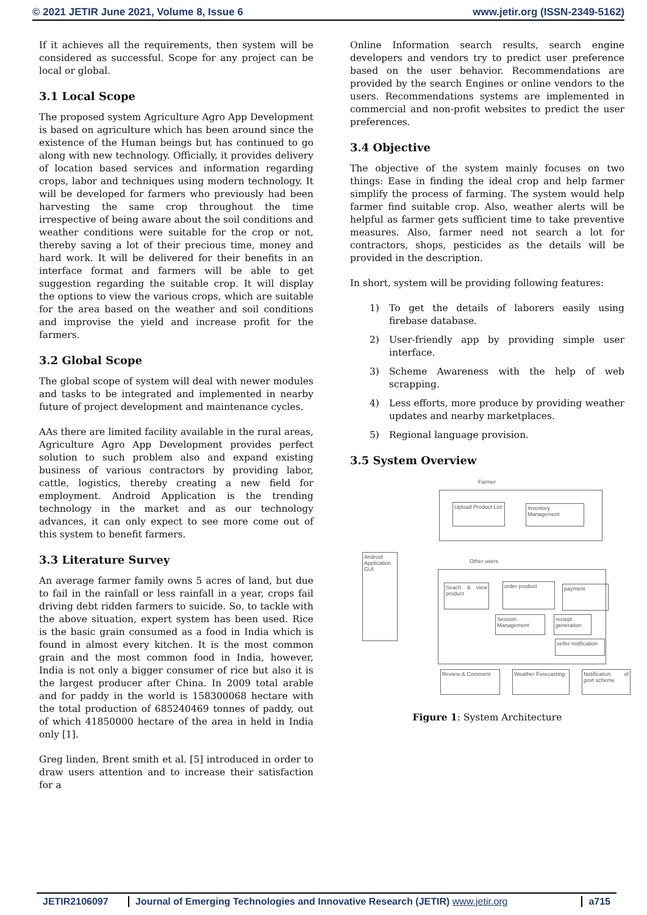© 2021 JETIR June 2021, Volume 8, Issue 6 www.jetir.org (ISSN-2349-5162)
If it achieves all the requirements, then system will be considered as successful. Scope for any project can be local or global.
3.1 Local Scope
The proposed system Agriculture Agro App Development is based on agriculture which has been around since the existence of the Human beings but has continued to go along with new technology. Officially, it provides delivery of location based services and information regarding crops, labor and techniques using modern technology. It will be developed for farmers who previously had been harvesting the same crop throughout the time irrespective of being aware about the soil conditions and weather conditions were suitable for the crop or not, thereby saving a lot of their precious time, money and hard work. It will be delivered for their benefits in an interface format and farmers will be able to get suggestion regarding the suitable crop. It will display the options to view the various crops, which are suitable for the area based on the weather and soil conditions and improvise the yield and increase profit for the farmers.
3.2 Global Scope
The global scope of system will deal with newer modules and tasks to be integrated and implemented in nearby future of project development and maintenance cycles.
AAs there are limited facility available in the rural areas, Agriculture Agro App Development provides perfect solution to such problem also and expand existing business of various contractors by providing labor, cattle, logistics, thereby creating a new field for employment. Android Application is the trending technology in the market and as our technology advances, it can only expect to see more come out of this system to benefit farmers.
3.3 Literature Survey
An average farmer family owns 5 acres of land, but due to fail in the rainfall or less rainfall in a year, crops fail driving debt ridden farmers to suicide. So, to tackle with the above situation, expert system has been used. Rice is the basic grain consumed as a food in India which is found in almost every kitchen. It is the most common grain and the most common food in India, however, India is not only a bigger consumer of rice but also it is the largest producer after China. In 2009 total arable and for paddy in the world is 158300068 hectare with the total production of 685240469 tonnes of paddy, out of which 41850000 hectare of the area in held in India only [1].
Greg linden, Brent smith et al. [5] introduced in order to draw users attention and to increase their satisfaction for a
Online Information search results, search engine developers and vendors try to predict user preference based on the user behavior. Recommendations are provided by the search Engines or online vendors to the users. Recommendations systems are implemented in commercial and non-profit websites to predict the user preferences.
3.4 Objective
The objective of the system mainly focuses on two things: Ease in finding the ideal crop and help farmer simplify the process of farming. The system would help farmer find suitable crop. Also, weather alerts will be helpful as farmer gets sufficient time to take preventive measures. Also, farmer need not search a lot for contractors, shops, pesticides as the details will be provided in the description.
In short, system will be providing following features:
1) To get the details of laborers easily using firebase database.
2) User-friendly app by providing simple user interface.
3) Scheme Awareness with the help of web scrapping.
4) Less efforts, more produce by providing weather updates and nearby marketplaces.
5) Regional language provision.
3.5 System Overview
Farmer
Upload Product List
Inventory Management
Android Application GUI
Other users
Seach & view product
order product payment
Session Management
reciept generation
seller notification
Review & Comment
Weather Forecasting
Notification of govt scheme
Figure 1: System Architecture
JETIR2106097 Journal of Emerging Technologies and Innovative Research (JETIR) www.jetir.org
a715